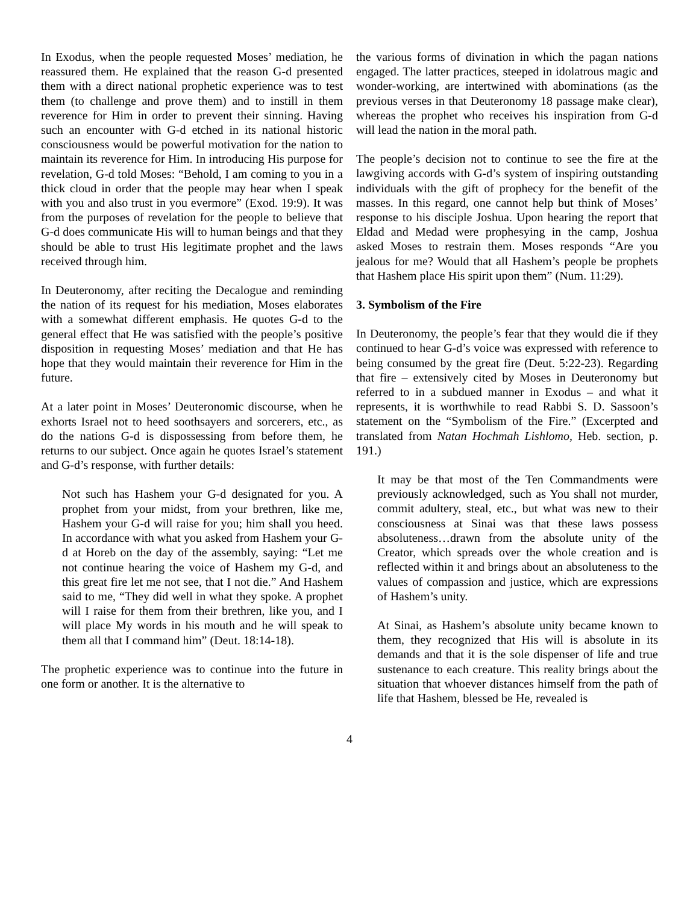In Exodus, when the people requested Moses’ mediation, he reassured them. He explained that the reason G-d presented them with a direct national prophetic experience was to test them (to challenge and prove them) and to instill in them reverence for Him in order to prevent their sinning. Having such an encounter with G-d etched in its national historic consciousness would be powerful motivation for the nation to maintain its reverence for Him. In introducing His purpose for revelation, G-d told Moses: “Behold, I am coming to you in a thick cloud in order that the people may hear when I speak with you and also trust in you evermore” (Exod. 19:9). It was from the purposes of revelation for the people to believe that G-d does communicate His will to human beings and that they should be able to trust His legitimate prophet and the laws received through him.
In Deuteronomy, after reciting the Decalogue and reminding the nation of its request for his mediation, Moses elaborates with a somewhat different emphasis. He quotes G-d to the general effect that He was satisfied with the people’s positive disposition in requesting Moses’ mediation and that He has hope that they would maintain their reverence for Him in the future.
At a later point in Moses’ Deuteronomic discourse, when he exhorts Israel not to heed soothsayers and sorcerers, etc., as do the nations G-d is dispossessing from before them, he returns to our subject. Once again he quotes Israel’s statement and G-d’s response, with further details:
Not such has Hashem your G-d designated for you. A prophet from your midst, from your brethren, like me, Hashem your G-d will raise for you; him shall you heed. In accordance with what you asked from Hashem your G-d at Horeb on the day of the assembly, saying: “Let me not continue hearing the voice of Hashem my G-d, and this great fire let me not see, that I not die.” And Hashem said to me, “They did well in what they spoke. A prophet will I raise for them from their brethren, like you, and I will place My words in his mouth and he will speak to them all that I command him” (Deut. 18:14-18).
The prophetic experience was to continue into the future in one form or another. It is the alternative to
the various forms of divination in which the pagan nations engaged. The latter practices, steeped in idolatrous magic and wonder-working, are intertwined with abominations (as the previous verses in that Deuteronomy 18 passage make clear), whereas the prophet who receives his inspiration from G-d will lead the nation in the moral path.
The people’s decision not to continue to see the fire at the lawgiving accords with G-d’s system of inspiring outstanding individuals with the gift of prophecy for the benefit of the masses. In this regard, one cannot help but think of Moses’ response to his disciple Joshua. Upon hearing the report that Eldad and Medad were prophesying in the camp, Joshua asked Moses to restrain them. Moses responds “Are you jealous for me? Would that all Hashem’s people be prophets that Hashem place His spirit upon them” (Num. 11:29).
3. Symbolism of the Fire
In Deuteronomy, the people’s fear that they would die if they continued to hear G-d’s voice was expressed with reference to being consumed by the great fire (Deut. 5:22-23). Regarding that fire – extensively cited by Moses in Deuteronomy but referred to in a subdued manner in Exodus – and what it represents, it is worthwhile to read Rabbi S. D. Sassoon’s statement on the “Symbolism of the Fire.” (Excerpted and translated from Natan Hochmah Lishlomo, Heb. section, p. 191.)
It may be that most of the Ten Commandments were previously acknowledged, such as You shall not murder, commit adultery, steal, etc., but what was new to their consciousness at Sinai was that these laws possess absoluteness…drawn from the absolute unity of the Creator, which spreads over the whole creation and is reflected within it and brings about an absoluteness to the values of compassion and justice, which are expressions of Hashem’s unity.
At Sinai, as Hashem’s absolute unity became known to them, they recognized that His will is absolute in its demands and that it is the sole dispenser of life and true sustenance to each creature. This reality brings about the situation that whoever distances himself from the path of life that Hashem, blessed be He, revealed is
4